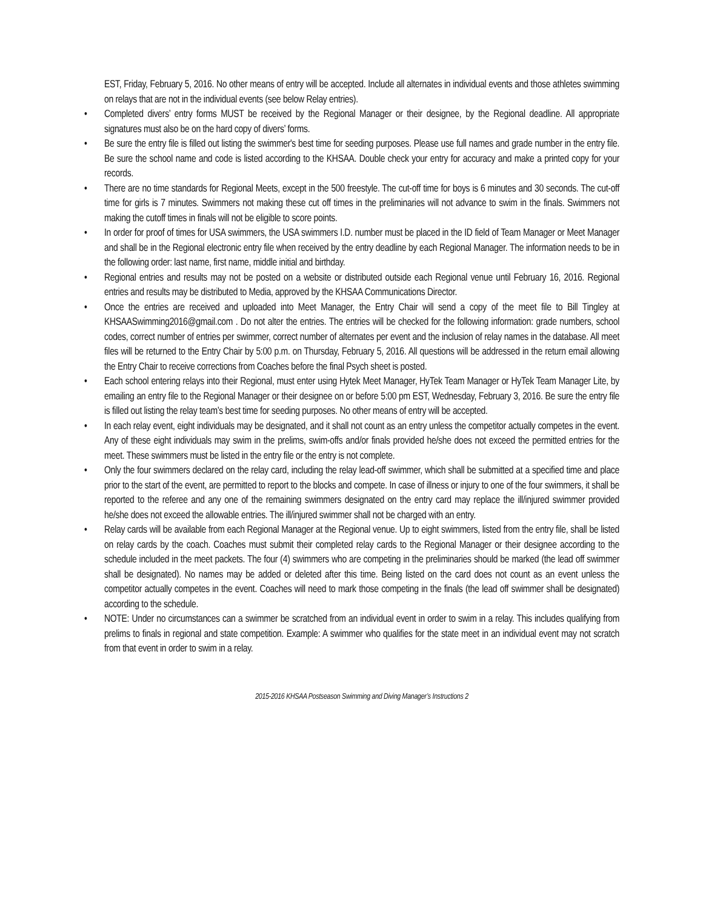EST, Friday, February 5, 2016. No other means of entry will be accepted. Include all alternates in individual events and those athletes swimming on relays that are not in the individual events (see below Relay entries).
• Completed divers’ entry forms MUST be received by the Regional Manager or their designee, by the Regional deadline. All appropriate signatures must also be on the hard copy of divers’ forms.
• Be sure the entry file is filled out listing the swimmer's best time for seeding purposes. Please use full names and grade number in the entry file. Be sure the school name and code is listed according to the KHSAA. Double check your entry for accuracy and make a printed copy for your records.
• There are no time standards for Regional Meets, except in the 500 freestyle. The cut-off time for boys is 6 minutes and 30 seconds. The cut-off time for girls is 7 minutes. Swimmers not making these cut off times in the preliminaries will not advance to swim in the finals. Swimmers not making the cutoff times in finals will not be eligible to score points.
• In order for proof of times for USA swimmers, the USA swimmers I.D. number must be placed in the ID field of Team Manager or Meet Manager and shall be in the Regional electronic entry file when received by the entry deadline by each Regional Manager. The information needs to be in the following order: last name, first name, middle initial and birthday.
• Regional entries and results may not be posted on a website or distributed outside each Regional venue until February 16, 2016. Regional entries and results may be distributed to Media, approved by the KHSAA Communications Director.
• Once the entries are received and uploaded into Meet Manager, the Entry Chair will send a copy of the meet file to Bill Tingley at KHSAASwimming2016@gmail.com . Do not alter the entries. The entries will be checked for the following information: grade numbers, school codes, correct number of entries per swimmer, correct number of alternates per event and the inclusion of relay names in the database. All meet files will be returned to the Entry Chair by 5:00 p.m. on Thursday, February 5, 2016. All questions will be addressed in the return email allowing the Entry Chair to receive corrections from Coaches before the final Psych sheet is posted.
• Each school entering relays into their Regional, must enter using Hytek Meet Manager, HyTek Team Manager or HyTek Team Manager Lite, by emailing an entry file to the Regional Manager or their designee on or before 5:00 pm EST, Wednesday, February 3, 2016. Be sure the entry file is filled out listing the relay team’s best time for seeding purposes. No other means of entry will be accepted.
• In each relay event, eight individuals may be designated, and it shall not count as an entry unless the competitor actually competes in the event. Any of these eight individuals may swim in the prelims, swim-offs and/or finals provided he/she does not exceed the permitted entries for the meet. These swimmers must be listed in the entry file or the entry is not complete.
• Only the four swimmers declared on the relay card, including the relay lead-off swimmer, which shall be submitted at a specified time and place prior to the start of the event, are permitted to report to the blocks and compete. In case of illness or injury to one of the four swimmers, it shall be reported to the referee and any one of the remaining swimmers designated on the entry card may replace the ill/injured swimmer provided he/she does not exceed the allowable entries. The ill/injured swimmer shall not be charged with an entry.
• Relay cards will be available from each Regional Manager at the Regional venue. Up to eight swimmers, listed from the entry file, shall be listed on relay cards by the coach. Coaches must submit their completed relay cards to the Regional Manager or their designee according to the schedule included in the meet packets. The four (4) swimmers who are competing in the preliminaries should be marked (the lead off swimmer shall be designated). No names may be added or deleted after this time. Being listed on the card does not count as an event unless the competitor actually competes in the event. Coaches will need to mark those competing in the finals (the lead off swimmer shall be designated) according to the schedule.
• NOTE: Under no circumstances can a swimmer be scratched from an individual event in order to swim in a relay. This includes qualifying from prelims to finals in regional and state competition. Example: A swimmer who qualifies for the state meet in an individual event may not scratch from that event in order to swim in a relay.
2015-2016 KHSAA Postseason Swimming and Diving Manager’s Instructions 2